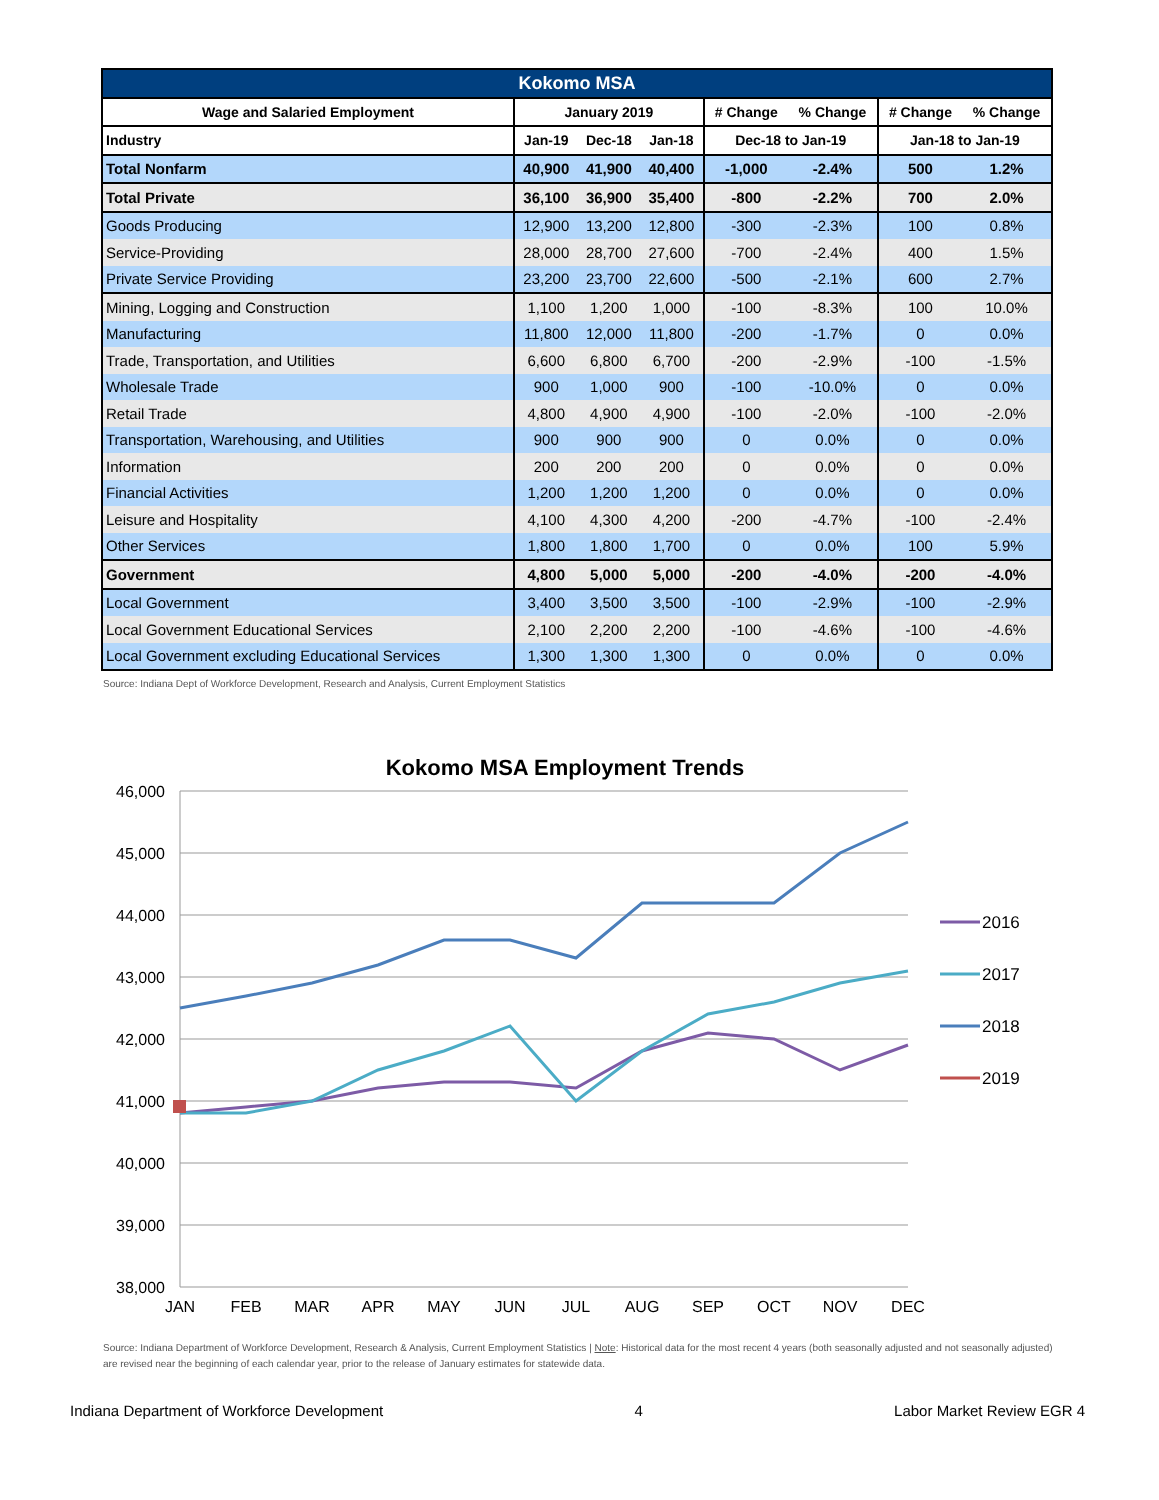| Kokomo MSA | | | | | | | |
| --- | --- | --- | --- | --- | --- | --- | --- |
| Wage and Salaried Employment | January 2019 | | | # Change | % Change | # Change | % Change |
| Industry | Jan-19 | Dec-18 | Jan-18 | Dec-18 to Jan-19 | | Jan-18 to Jan-19 | |
| Total Nonfarm | 40,900 | 41,900 | 40,400 | -1,000 | -2.4% | 500 | 1.2% |
| Total Private | 36,100 | 36,900 | 35,400 | -800 | -2.2% | 700 | 2.0% |
| Goods Producing | 12,900 | 13,200 | 12,800 | -300 | -2.3% | 100 | 0.8% |
| Service-Providing | 28,000 | 28,700 | 27,600 | -700 | -2.4% | 400 | 1.5% |
| Private Service Providing | 23,200 | 23,700 | 22,600 | -500 | -2.1% | 600 | 2.7% |
| Mining, Logging and Construction | 1,100 | 1,200 | 1,000 | -100 | -8.3% | 100 | 10.0% |
| Manufacturing | 11,800 | 12,000 | 11,800 | -200 | -1.7% | 0 | 0.0% |
| Trade, Transportation, and Utilities | 6,600 | 6,800 | 6,700 | -200 | -2.9% | -100 | -1.5% |
| Wholesale Trade | 900 | 1,000 | 900 | -100 | -10.0% | 0 | 0.0% |
| Retail Trade | 4,800 | 4,900 | 4,900 | -100 | -2.0% | -100 | -2.0% |
| Transportation, Warehousing, and Utilities | 900 | 900 | 900 | 0 | 0.0% | 0 | 0.0% |
| Information | 200 | 200 | 200 | 0 | 0.0% | 0 | 0.0% |
| Financial Activities | 1,200 | 1,200 | 1,200 | 0 | 0.0% | 0 | 0.0% |
| Leisure and Hospitality | 4,100 | 4,300 | 4,200 | -200 | -4.7% | -100 | -2.4% |
| Other Services | 1,800 | 1,800 | 1,700 | 0 | 0.0% | 100 | 5.9% |
| Government | 4,800 | 5,000 | 5,000 | -200 | -4.0% | -200 | -4.0% |
| Local Government | 3,400 | 3,500 | 3,500 | -100 | -2.9% | -100 | -2.9% |
| Local Government Educational Services | 2,100 | 2,200 | 2,200 | -100 | -4.6% | -100 | -4.6% |
| Local Government excluding Educational Services | 1,300 | 1,300 | 1,300 | 0 | 0.0% | 0 | 0.0% |
Source: Indiana Dept of Workforce Development, Research and Analysis, Current Employment Statistics
Kokomo MSA Employment Trends
46,000
45,000
44,000
43,000
42,000
41,000
40,000
39,000
38,000
JAN
FEB
MAR
APR
MAY
JUN
JUL
AUG
SEP
OCT
NOV
DEC
2016
2017
2018
2019
Source: Indiana Department of Workforce Development, Research & Analysis, Current Employment Statistics | Note: Historical data for the most recent 4 years (both seasonally adjusted and not seasonally adjusted) are revised near the beginning of each calendar year, prior to the release of January estimates for statewide data.
Indiana Department of Workforce Development 4 Labor Market Review EGR 4